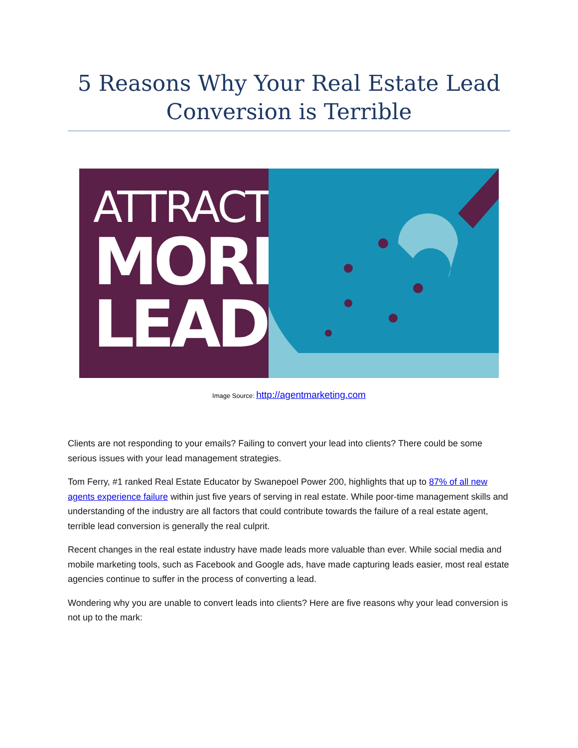5 Reasons Why Your Real Estate Lead Conversion is Terrible
ATTRACT
MORE
LEADS
Image Source: http://agentmarketing.com
Clients are not responding to your emails? Failing to convert your lead into clients? There could be some serious issues with your lead management strategies.
Tom Ferry, #1 ranked Real Estate Educator by Swanepoel Power 200, highlights that up to 87% of all new agents experience failure within just five years of serving in real estate. While poor-time management skills and understanding of the industry are all factors that could contribute towards the failure of a real estate agent, terrible lead conversion is generally the real culprit.
Recent changes in the real estate industry have made leads more valuable than ever. While social media and mobile marketing tools, such as Facebook and Google ads, have made capturing leads easier, most real estate agencies continue to suffer in the process of converting a lead.
Wondering why you are unable to convert leads into clients? Here are five reasons why your lead conversion is not up to the mark: